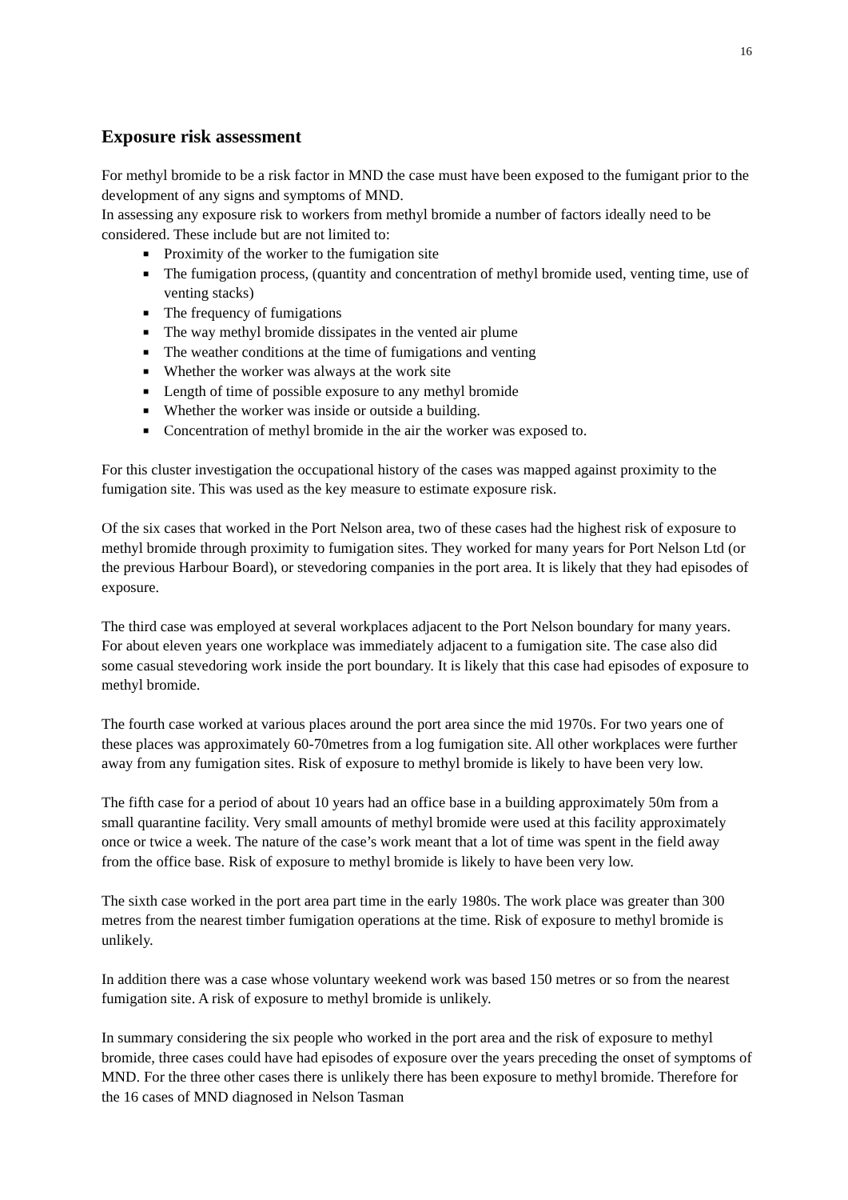16
Exposure risk assessment
For methyl bromide to be a risk factor in MND the case must have been exposed to the fumigant prior to the development of any signs and symptoms of MND.
In assessing any exposure risk to workers from methyl bromide a number of factors ideally need to be considered. These include but are not limited to:
■ Proximity of the worker to the fumigation site
■ The fumigation process, (quantity and concentration of methyl bromide used, venting time, use of venting stacks)
■ The frequency of fumigations
■ The way methyl bromide dissipates in the vented air plume
■ The weather conditions at the time of fumigations and venting
■ Whether the worker was always at the work site
■ Length of time of possible exposure to any methyl bromide
■ Whether the worker was inside or outside a building.
■ Concentration of methyl bromide in the air the worker was exposed to.
For this cluster investigation the occupational history of the cases was mapped against proximity to the fumigation site. This was used as the key measure to estimate exposure risk.
Of the six cases that worked in the Port Nelson area, two of these cases had the highest risk of exposure to methyl bromide through proximity to fumigation sites. They worked for many years for Port Nelson Ltd (or the previous Harbour Board), or stevedoring companies in the port area. It is likely that they had episodes of exposure.
The third case was employed at several workplaces adjacent to the Port Nelson boundary for many years. For about eleven years one workplace was immediately adjacent to a fumigation site. The case also did some casual stevedoring work inside the port boundary. It is likely that this case had episodes of exposure to methyl bromide.
The fourth case worked at various places around the port area since the mid 1970s. For two years one of these places was approximately 60-70metres from a log fumigation site. All other workplaces were further away from any fumigation sites. Risk of exposure to methyl bromide is likely to have been very low.
The fifth case for a period of about 10 years had an office base in a building approximately 50m from a small quarantine facility. Very small amounts of methyl bromide were used at this facility approximately once or twice a week. The nature of the case’s work meant that a lot of time was spent in the field away from the office base. Risk of exposure to methyl bromide is likely to have been very low.
The sixth case worked in the port area part time in the early 1980s. The work place was greater than 300 metres from the nearest timber fumigation operations at the time. Risk of exposure to methyl bromide is unlikely.
In addition there was a case whose voluntary weekend work was based 150 metres or so from the nearest fumigation site. A risk of exposure to methyl bromide is unlikely.
In summary considering the six people who worked in the port area and the risk of exposure to methyl bromide, three cases could have had episodes of exposure over the years preceding the onset of symptoms of MND. For the three other cases there is unlikely there has been exposure to methyl bromide. Therefore for the 16 cases of MND diagnosed in Nelson Tasman